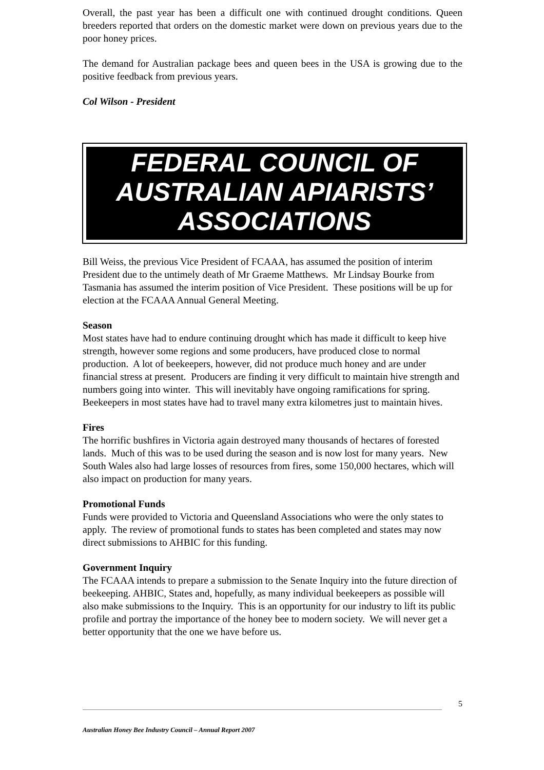Overall, the past year has been a difficult one with continued drought conditions. Queen breeders reported that orders on the domestic market were down on previous years due to the poor honey prices.
The demand for Australian package bees and queen bees in the USA is growing due to the positive feedback from previous years.
Col Wilson - President
FEDERAL COUNCIL OF AUSTRALIAN APIARISTS’ ASSOCIATIONS
Bill Weiss, the previous Vice President of FCAAA, has assumed the position of interim President due to the untimely death of Mr Graeme Matthews. Mr Lindsay Bourke from Tasmania has assumed the interim position of Vice President. These positions will be up for election at the FCAAA Annual General Meeting.
Season
Most states have had to endure continuing drought which has made it difficult to keep hive strength, however some regions and some producers, have produced close to normal production. A lot of beekeepers, however, did not produce much honey and are under financial stress at present. Producers are finding it very difficult to maintain hive strength and numbers going into winter. This will inevitably have ongoing ramifications for spring. Beekeepers in most states have had to travel many extra kilometres just to maintain hives.
Fires
The horrific bushfires in Victoria again destroyed many thousands of hectares of forested lands. Much of this was to be used during the season and is now lost for many years. New South Wales also had large losses of resources from fires, some 150,000 hectares, which will also impact on production for many years.
Promotional Funds
Funds were provided to Victoria and Queensland Associations who were the only states to apply. The review of promotional funds to states has been completed and states may now direct submissions to AHBIC for this funding.
Government Inquiry
The FCAAA intends to prepare a submission to the Senate Inquiry into the future direction of beekeeping. AHBIC, States and, hopefully, as many individual beekeepers as possible will also make submissions to the Inquiry. This is an opportunity for our industry to lift its public profile and portray the importance of the honey bee to modern society. We will never get a better opportunity that the one we have before us.
5
Australian Honey Bee Industry Council – Annual Report 2007